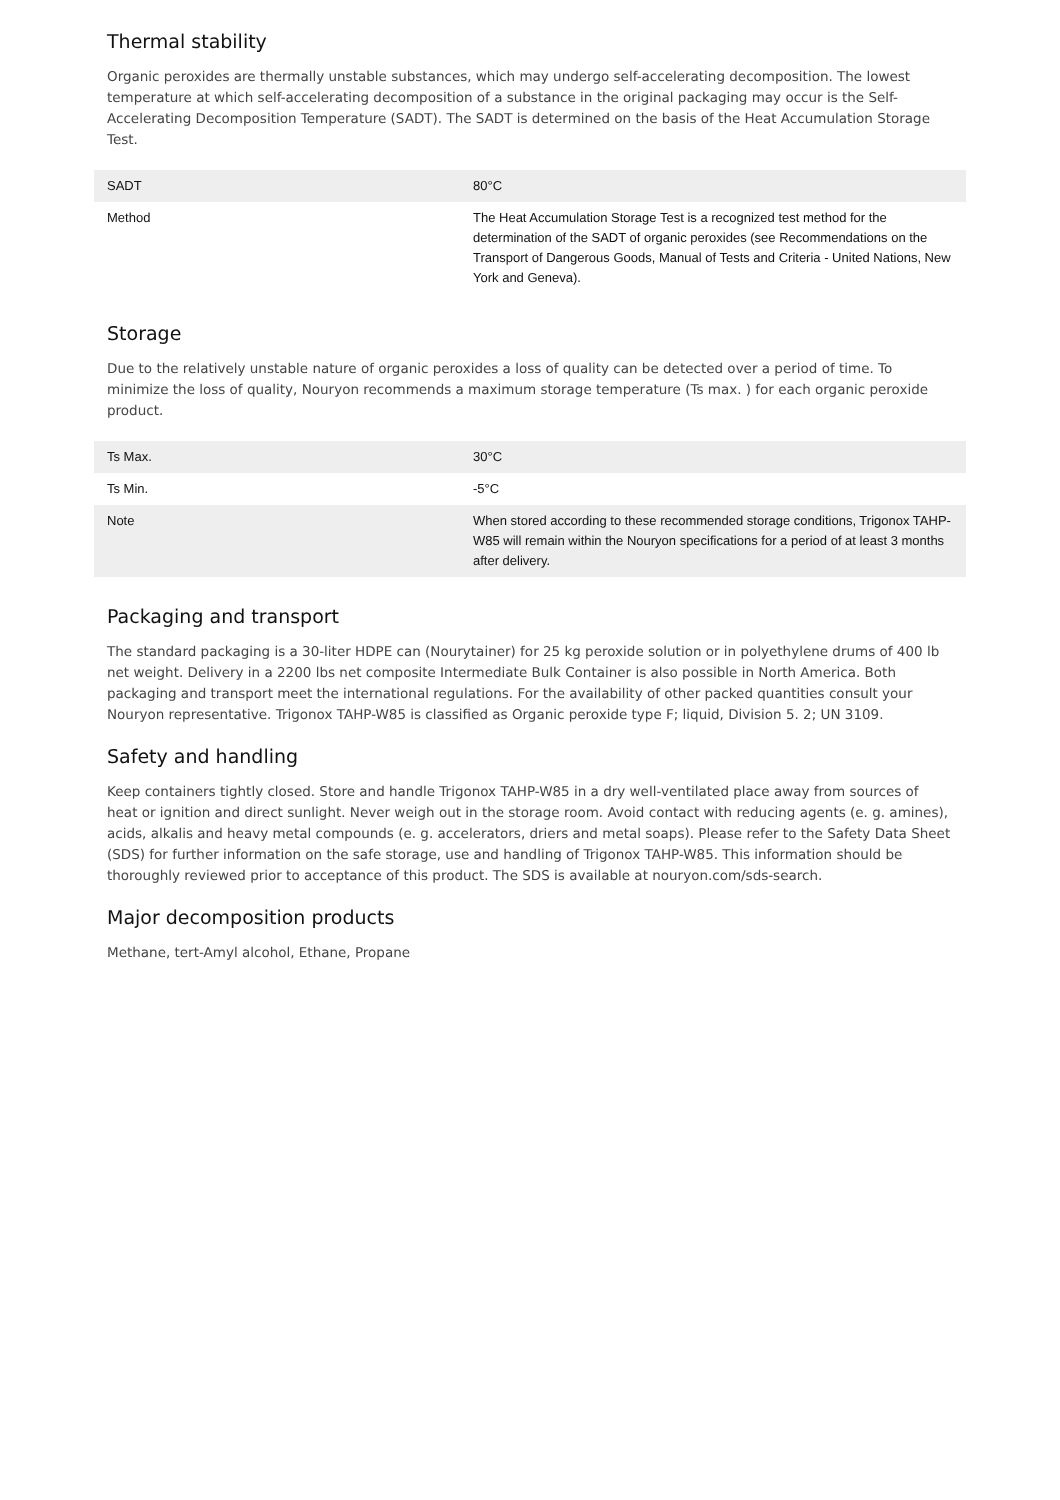Thermal stability
Organic peroxides are thermally unstable substances, which may undergo self-accelerating decomposition. The lowest temperature at which self-accelerating decomposition of a substance in the original packaging may occur is the Self-Accelerating Decomposition Temperature (SADT). The SADT is determined on the basis of the Heat Accumulation Storage Test.
| SADT | 80°C |
| Method | The Heat Accumulation Storage Test is a recognized test method for the determination of the SADT of organic peroxides (see Recommendations on the Transport of Dangerous Goods, Manual of Tests and Criteria - United Nations, New York and Geneva). |
Storage
Due to the relatively unstable nature of organic peroxides a loss of quality can be detected over a period of time. To minimize the loss of quality, Nouryon recommends a maximum storage temperature (Ts max. ) for each organic peroxide product.
| Ts Max. | 30°C |
| Ts Min. | -5°C |
| Note | When stored according to these recommended storage conditions, Trigonox TAHP-W85 will remain within the Nouryon specifications for a period of at least 3 months after delivery. |
Packaging and transport
The standard packaging is a 30-liter HDPE can (Nourytainer) for 25 kg peroxide solution or in polyethylene drums of 400 lb net weight. Delivery in a 2200 lbs net composite Intermediate Bulk Container is also possible in North America. Both packaging and transport meet the international regulations. For the availability of other packed quantities consult your Nouryon representative. Trigonox TAHP-W85 is classified as Organic peroxide type F; liquid, Division 5. 2; UN 3109.
Safety and handling
Keep containers tightly closed. Store and handle Trigonox TAHP-W85 in a dry well-ventilated place away from sources of heat or ignition and direct sunlight. Never weigh out in the storage room. Avoid contact with reducing agents (e. g. amines), acids, alkalis and heavy metal compounds (e. g. accelerators, driers and metal soaps). Please refer to the Safety Data Sheet (SDS) for further information on the safe storage, use and handling of Trigonox TAHP-W85. This information should be thoroughly reviewed prior to acceptance of this product. The SDS is available at nouryon.com/sds-search.
Major decomposition products
Methane, tert-Amyl alcohol, Ethane, Propane